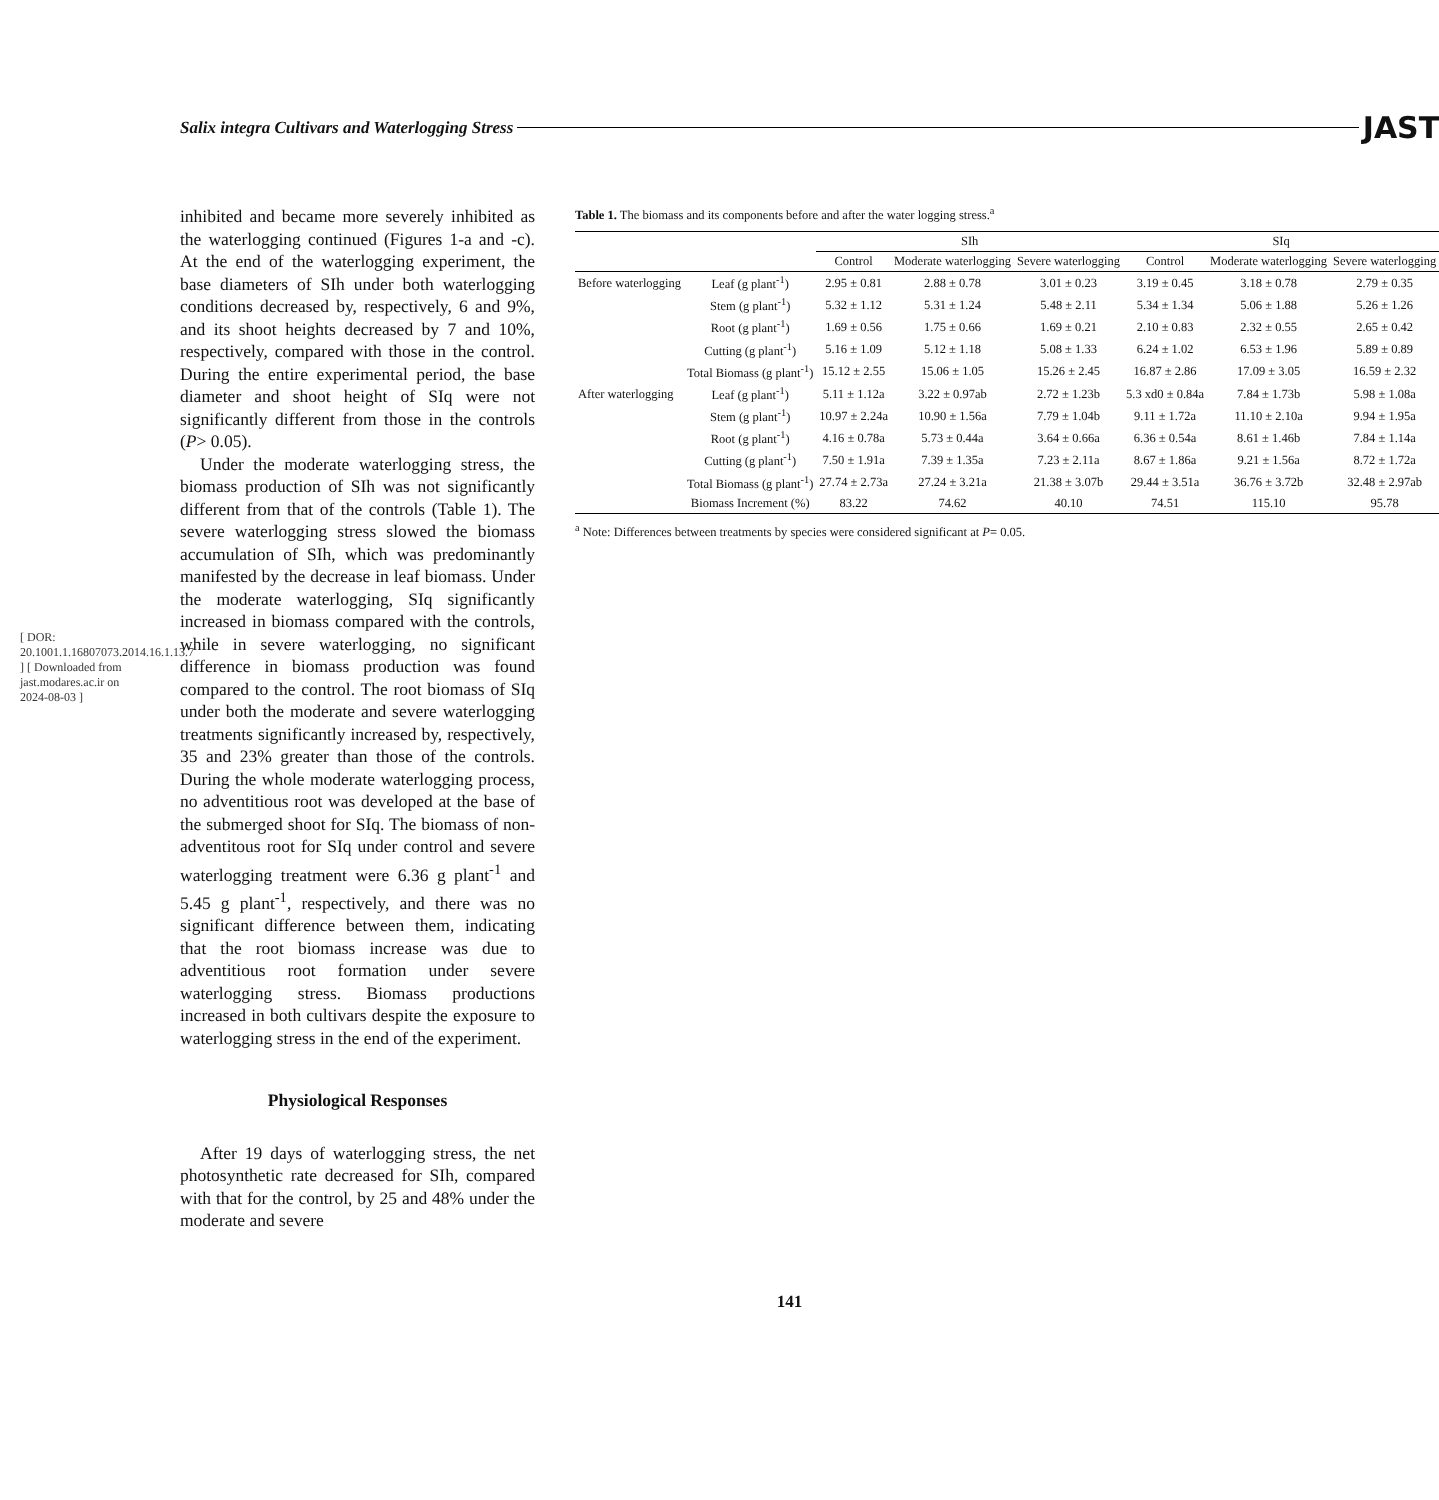[ DOR: 20.1001.1.16807073.2014.16.1.13.7 ] [ Downloaded from jast.modares.ac.ir on 2024-08-03 ]
Salix integra Cultivars and Waterlogging Stress JAST
inhibited and became more severely inhibited as the waterlogging continued (Figures 1-a and -c). At the end of the waterlogging experiment, the base diameters of SIh under both waterlogging conditions decreased by, respectively, 6 and 9%, and its shoot heights decreased by 7 and 10%, respectively, compared with those in the control. During the entire experimental period, the base diameter and shoot height of SIq were not significantly different from those in the controls (P> 0.05).
Under the moderate waterlogging stress, the biomass production of SIh was not significantly different from that of the controls (Table 1). The severe waterlogging stress slowed the biomass accumulation of SIh, which was predominantly manifested by the decrease in leaf biomass. Under the moderate waterlogging, SIq significantly increased in biomass compared with the controls, while in severe waterlogging, no significant difference in biomass production was found compared to the control. The root biomass of SIq under both the moderate and severe waterlogging treatments significantly increased by, respectively, 35 and 23% greater than those of the controls. During the whole moderate waterlogging process, no adventitious root was developed at the base of the submerged shoot for SIq. The biomass of non-adventitous root for SIq under control and severe waterlogging treatment were 6.36 g plant<sup>-1</sup> and 5.45 g plant<sup>-1</sup>, respectively, and there was no significant difference between them, indicating that the root biomass increase was due to adventitious root formation under severe waterlogging stress. Biomass productions increased in both cultivars despite the exposure to waterlogging stress in the end of the experiment.
Physiological Responses
After 19 days of waterlogging stress, the net photosynthetic rate decreased for SIh, compared with that for the control, by 25 and 48% under the moderate and severe
Table 1. The biomass and its components before and after the water logging stress.<sup>a</sup>
| | | SIh | | | SIq | | |
| --- | --- | --- | --- | --- | --- | --- | --- |
| | | Control | Moderate waterlogging | Severe waterlogging | Control | Moderate waterlogging | Severe waterlogging |
| Before waterlogging | Leaf (g plant<sup>-1</sup>) | 2.95 ± 0.81 | 2.88 ± 0.78 | 3.01 ± 0.23 | 3.19 ± 0.45 | 3.18 ± 0.78 | 2.79 ± 0.35 |
| | Stem (g plant<sup>-1</sup>) | 5.32 ± 1.12 | 5.31 ± 1.24 | 5.48 ± 2.11 | 5.34 ± 1.34 | 5.06 ± 1.88 | 5.26 ± 1.26 |
| | Root (g plant<sup>-1</sup>) | 1.69 ± 0.56 | 1.75 ± 0.66 | 1.69 ± 0.21 | 2.10 ± 0.83 | 2.32 ± 0.55 | 2.65 ± 0.42 |
| | Cutting (g plant<sup>-1</sup>) | 5.16 ± 1.09 | 5.12 ± 1.18 | 5.08 ± 1.33 | 6.24 ± 1.02 | 6.53 ± 1.96 | 5.89 ± 0.89 |
| | Total Biomass (g plant<sup>-1</sup>) | 15.12 ± 2.55 | 15.06 ± 1.05 | 15.26 ± 2.45 | 16.87 ± 2.86 | 17.09 ± 3.05 | 16.59 ± 2.32 |
| After waterlogging | Leaf (g plant<sup>-1</sup>) | 5.11 ± 1.12a | 3.22 ± 0.97ab | 2.72 ± 1.23b | 5.3 xd0 ± 0.84a | 7.84 ± 1.73b | 5.98 ± 1.08a |
| | Stem (g plant<sup>-1</sup>) | 10.97 ± 2.24a | 10.90 ± 1.56a | 7.79 ± 1.04b | 9.11 ± 1.72a | 11.10 ± 2.10a | 9.94 ± 1.95a |
| | Root (g plant<sup>-1</sup>) | 4.16 ± 0.78a | 5.73 ± 0.44a | 3.64 ± 0.66a | 6.36 ± 0.54a | 8.61 ± 1.46b | 7.84 ± 1.14a |
| | Cutting (g plant<sup>-1</sup>) | 7.50 ± 1.91a | 7.39 ± 1.35a | 7.23 ± 2.11a | 8.67 ± 1.86a | 9.21 ± 1.56a | 8.72 ± 1.72a |
| | Total Biomass (g plant<sup>-1</sup>) | 27.74 ± 2.73a | 27.24 ± 3.21a | 21.38 ± 3.07b | 29.44 ± 3.51a | 36.76 ± 3.72b | 32.48 ± 2.97ab |
| | Biomass Increment (%) | 83.22 | 74.62 | 40.10 | 74.51 | 115.10 | 95.78 |
<sup>a</sup> Note: Differences between treatments by species were considered significant at P= 0.05.
141